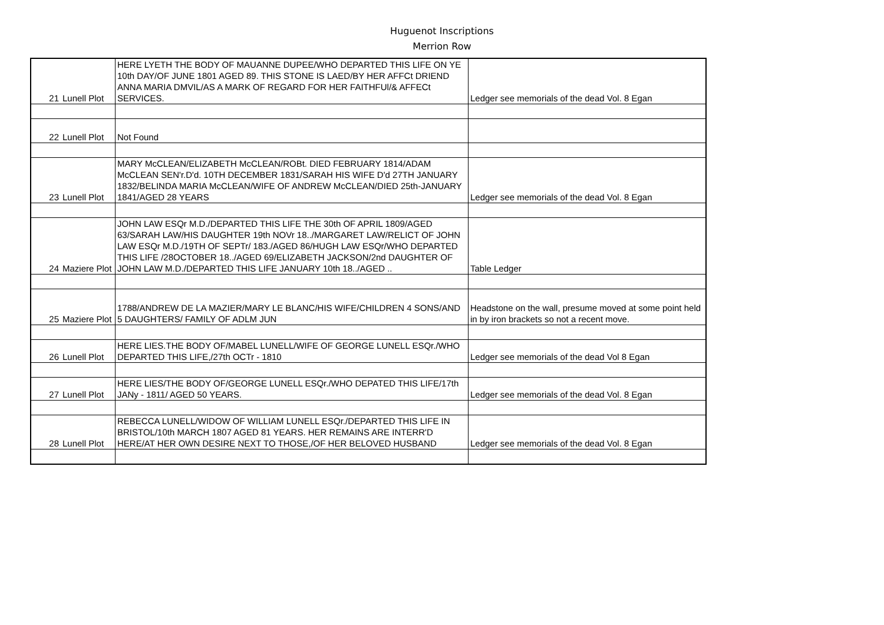Huguenot Inscriptions
Merrion Row
| 21 | Lunell Plot | HERE LYETH THE BODY OF MAUANNE DUPEE/WHO DEPARTED THIS LIFE ON YE 10th DAY/OF JUNE 1801 AGED 89. THIS STONE IS LAED/BY HER AFFCt DRIEND ANNA MARIA DMVIL/AS A MARK OF REGARD FOR HER FAITHFUl/& AFFECt SERVICES. | Ledger see memorials of the dead Vol. 8 Egan |
| 22 | Lunell Plot | Not Found | |
| 23 | Lunell Plot | MARY McCLEAN/ELIZABETH McCLEAN/ROBt. DIED FEBRUARY 1814/ADAM McCLEAN SEN'r.D'd. 10TH DECEMBER 1831/SARAH HIS WIFE D'd 27TH JANUARY 1832/BELINDA MARIA McCLEAN/WIFE OF ANDREW McCLEAN/DIED 25th-JANUARY 1841/AGED 28 YEARS | Ledger see memorials of the dead Vol. 8 Egan |
| 24 | Maziere Plot | JOHN LAW ESQr M.D./DEPARTED THIS LIFE THE 30th OF APRIL 1809/AGED 63/SARAH LAW/HIS DAUGHTER 19th NOVr 18../MARGARET LAW/RELICT OF JOHN LAW ESQr M.D./19TH OF SEPTr/ 183./AGED 86/HUGH LAW ESQr/WHO DEPARTED THIS LIFE /28OCTOBER 18../AGED 69/ELIZABETH JACKSON/2nd DAUGHTER OF JOHN LAW M.D./DEPARTED THIS LIFE JANUARY 10th 18../AGED .. | Table Ledger |
| 25 | Maziere Plot | 1788/ANDREW DE LA MAZIER/MARY LE BLANC/HIS WIFE/CHILDREN 4 SONS/AND 5 DAUGHTERS/ FAMILY OF ADLM JUN | Headstone on the wall, presume moved at some point held in by iron brackets so not a recent move. |
| 26 | Lunell Plot | HERE LIES.THE BODY OF/MABEL LUNELL/WIFE OF GEORGE LUNELL ESQr./WHO DEPARTED THIS LIFE,/27th OCTr - 1810 | Ledger see memorials of the dead Vol 8 Egan |
| 27 | Lunell Plot | HERE LIES/THE BODY OF/GEORGE LUNELL ESQr./WHO DEPATED THIS LIFE/17th JANy - 1811/ AGED 50 YEARS. | Ledger see memorials of the dead Vol. 8 Egan |
| 28 | Lunell Plot | REBECCA LUNELL/WIDOW OF WILLIAM LUNELL ESQr./DEPARTED THIS LIFE IN BRISTOL/10th MARCH 1807 AGED 81 YEARS. HER REMAINS ARE INTERR'D HERE/AT HER OWN DESIRE NEXT TO THOSE,/OF HER BELOVED HUSBAND | Ledger see memorials of the dead Vol. 8 Egan |